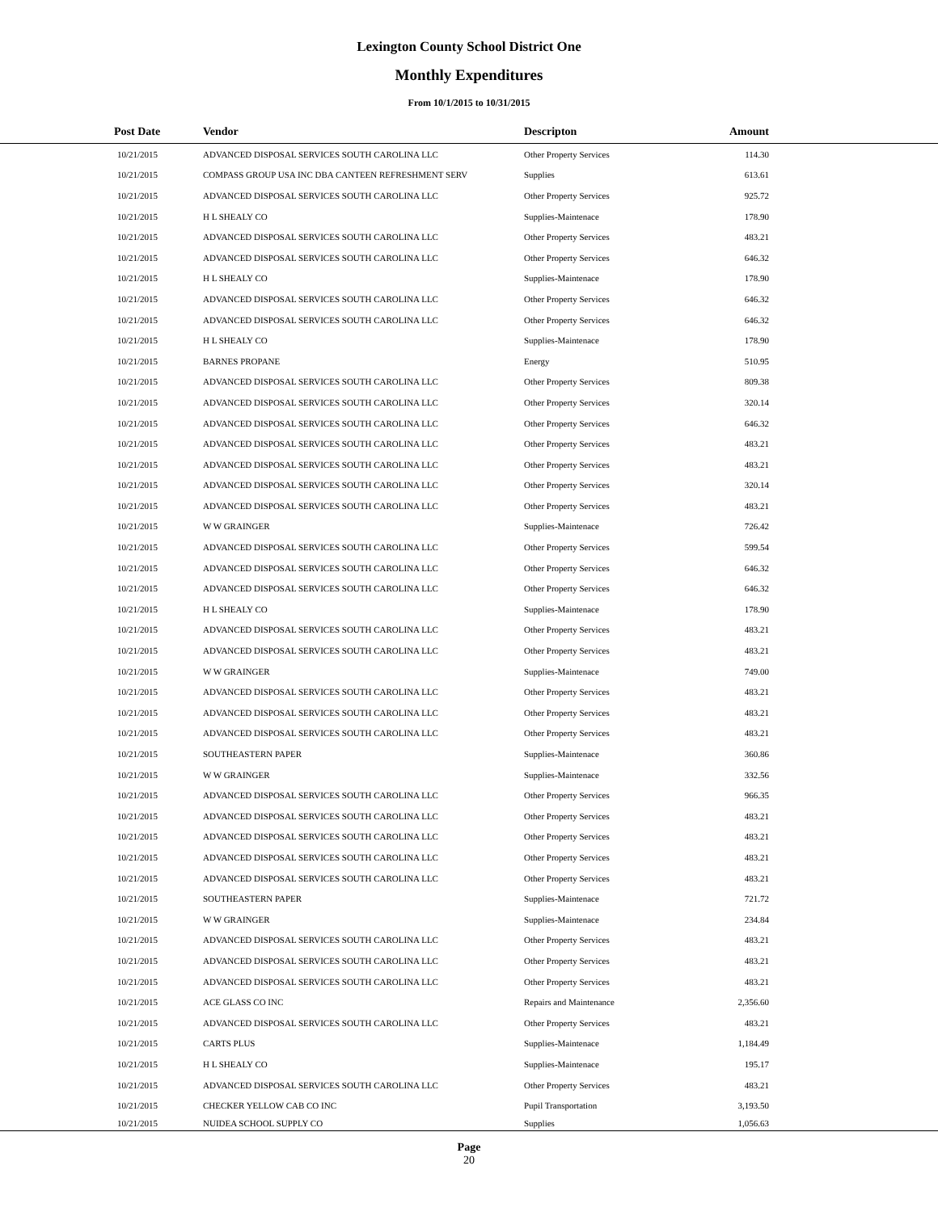Lexington County School District One
Monthly Expenditures
From 10/1/2015 to 10/31/2015
| Post Date | Vendor | Descripton | Amount | |
| --- | --- | --- | --- | --- |
| 10/21/2015 | ADVANCED DISPOSAL SERVICES SOUTH CAROLINA LLC | Other Property Services | 114.30 | |
| 10/21/2015 | COMPASS GROUP USA INC DBA CANTEEN REFRESHMENT SERV | Supplies | 613.61 | |
| 10/21/2015 | ADVANCED DISPOSAL SERVICES SOUTH CAROLINA LLC | Other Property Services | 925.72 | |
| 10/21/2015 | H L SHEALY CO | Supplies-Maintenace | 178.90 | |
| 10/21/2015 | ADVANCED DISPOSAL SERVICES SOUTH CAROLINA LLC | Other Property Services | 483.21 | |
| 10/21/2015 | ADVANCED DISPOSAL SERVICES SOUTH CAROLINA LLC | Other Property Services | 646.32 | |
| 10/21/2015 | H L SHEALY CO | Supplies-Maintenace | 178.90 | |
| 10/21/2015 | ADVANCED DISPOSAL SERVICES SOUTH CAROLINA LLC | Other Property Services | 646.32 | |
| 10/21/2015 | ADVANCED DISPOSAL SERVICES SOUTH CAROLINA LLC | Other Property Services | 646.32 | |
| 10/21/2015 | H L SHEALY CO | Supplies-Maintenace | 178.90 | |
| 10/21/2015 | BARNES PROPANE | Energy | 510.95 | |
| 10/21/2015 | ADVANCED DISPOSAL SERVICES SOUTH CAROLINA LLC | Other Property Services | 809.38 | |
| 10/21/2015 | ADVANCED DISPOSAL SERVICES SOUTH CAROLINA LLC | Other Property Services | 320.14 | |
| 10/21/2015 | ADVANCED DISPOSAL SERVICES SOUTH CAROLINA LLC | Other Property Services | 646.32 | |
| 10/21/2015 | ADVANCED DISPOSAL SERVICES SOUTH CAROLINA LLC | Other Property Services | 483.21 | |
| 10/21/2015 | ADVANCED DISPOSAL SERVICES SOUTH CAROLINA LLC | Other Property Services | 483.21 | |
| 10/21/2015 | ADVANCED DISPOSAL SERVICES SOUTH CAROLINA LLC | Other Property Services | 320.14 | |
| 10/21/2015 | ADVANCED DISPOSAL SERVICES SOUTH CAROLINA LLC | Other Property Services | 483.21 | |
| 10/21/2015 | W W GRAINGER | Supplies-Maintenace | 726.42 | |
| 10/21/2015 | ADVANCED DISPOSAL SERVICES SOUTH CAROLINA LLC | Other Property Services | 599.54 | |
| 10/21/2015 | ADVANCED DISPOSAL SERVICES SOUTH CAROLINA LLC | Other Property Services | 646.32 | |
| 10/21/2015 | ADVANCED DISPOSAL SERVICES SOUTH CAROLINA LLC | Other Property Services | 646.32 | |
| 10/21/2015 | H L SHEALY CO | Supplies-Maintenace | 178.90 | |
| 10/21/2015 | ADVANCED DISPOSAL SERVICES SOUTH CAROLINA LLC | Other Property Services | 483.21 | |
| 10/21/2015 | ADVANCED DISPOSAL SERVICES SOUTH CAROLINA LLC | Other Property Services | 483.21 | |
| 10/21/2015 | W W GRAINGER | Supplies-Maintenace | 749.00 | |
| 10/21/2015 | ADVANCED DISPOSAL SERVICES SOUTH CAROLINA LLC | Other Property Services | 483.21 | |
| 10/21/2015 | ADVANCED DISPOSAL SERVICES SOUTH CAROLINA LLC | Other Property Services | 483.21 | |
| 10/21/2015 | ADVANCED DISPOSAL SERVICES SOUTH CAROLINA LLC | Other Property Services | 483.21 | |
| 10/21/2015 | SOUTHEASTERN PAPER | Supplies-Maintenace | 360.86 | |
| 10/21/2015 | W W GRAINGER | Supplies-Maintenace | 332.56 | |
| 10/21/2015 | ADVANCED DISPOSAL SERVICES SOUTH CAROLINA LLC | Other Property Services | 966.35 | |
| 10/21/2015 | ADVANCED DISPOSAL SERVICES SOUTH CAROLINA LLC | Other Property Services | 483.21 | |
| 10/21/2015 | ADVANCED DISPOSAL SERVICES SOUTH CAROLINA LLC | Other Property Services | 483.21 | |
| 10/21/2015 | ADVANCED DISPOSAL SERVICES SOUTH CAROLINA LLC | Other Property Services | 483.21 | |
| 10/21/2015 | ADVANCED DISPOSAL SERVICES SOUTH CAROLINA LLC | Other Property Services | 483.21 | |
| 10/21/2015 | SOUTHEASTERN PAPER | Supplies-Maintenace | 721.72 | |
| 10/21/2015 | W W GRAINGER | Supplies-Maintenace | 234.84 | |
| 10/21/2015 | ADVANCED DISPOSAL SERVICES SOUTH CAROLINA LLC | Other Property Services | 483.21 | |
| 10/21/2015 | ADVANCED DISPOSAL SERVICES SOUTH CAROLINA LLC | Other Property Services | 483.21 | |
| 10/21/2015 | ADVANCED DISPOSAL SERVICES SOUTH CAROLINA LLC | Other Property Services | 483.21 | |
| 10/21/2015 | ACE GLASS CO INC | Repairs and Maintenance | 2,356.60 | |
| 10/21/2015 | ADVANCED DISPOSAL SERVICES SOUTH CAROLINA LLC | Other Property Services | 483.21 | |
| 10/21/2015 | CARTS PLUS | Supplies-Maintenace | 1,184.49 | |
| 10/21/2015 | H L SHEALY CO | Supplies-Maintenace | 195.17 | |
| 10/21/2015 | ADVANCED DISPOSAL SERVICES SOUTH CAROLINA LLC | Other Property Services | 483.21 | |
| 10/21/2015 | CHECKER YELLOW CAB CO INC | Pupil Transportation | 3,193.50 | |
| 10/21/2015 | NUIDEA SCHOOL SUPPLY CO | Supplies | 1,056.63 | |
Page
20